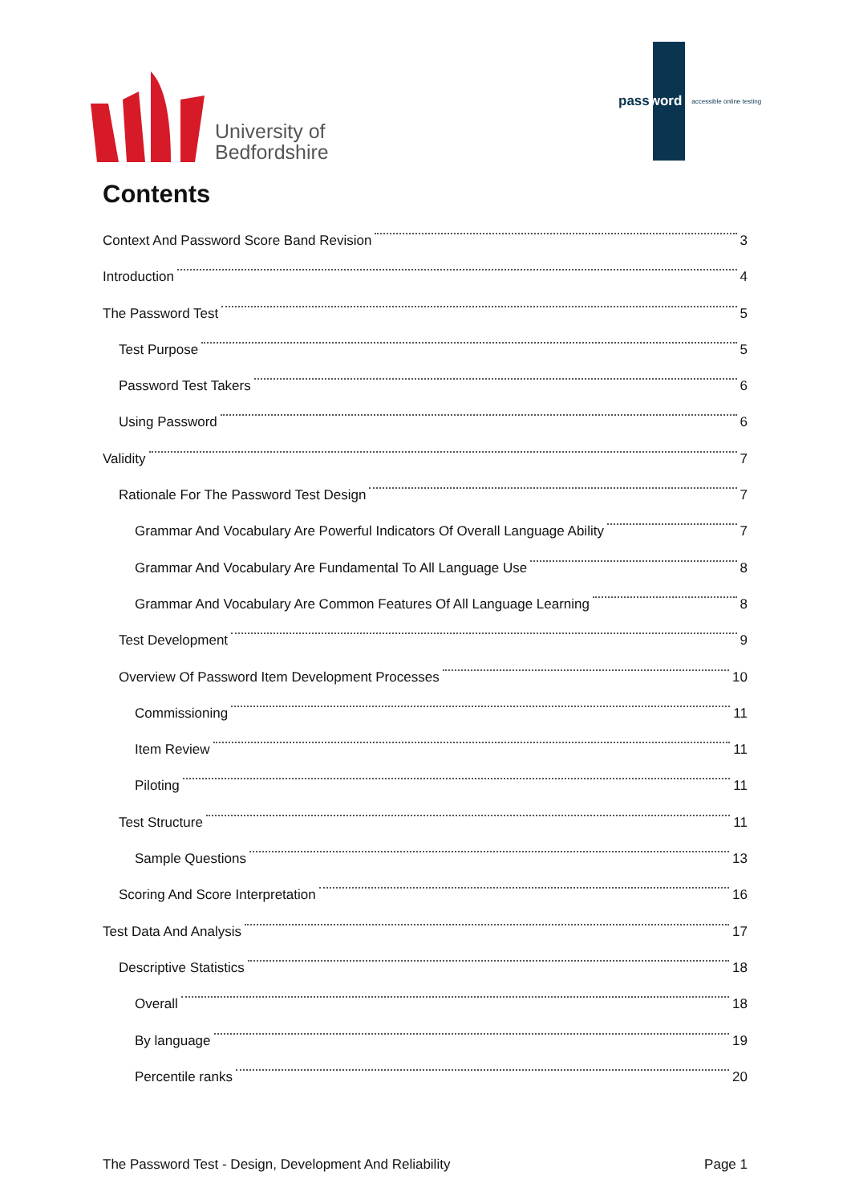University of
Bedfordshire
password accessible online testing
Contents
Context And Password Score Band Revision 3
Introduction 4
The Password Test 5
Test Purpose 5
Password Test Takers 6
Using Password 6
Validity 7
Rationale For The Password Test Design 7
Grammar And Vocabulary Are Powerful Indicators Of Overall Language Ability 7
Grammar And Vocabulary Are Fundamental To All Language Use 8
Grammar And Vocabulary Are Common Features Of All Language Learning 8
Test Development 9
Overview Of Password Item Development Processes 10
Commissioning 11
Item Review 11
Piloting 11
Test Structure 11
Sample Questions 13
Scoring And Score Interpretation 16
Test Data And Analysis 17
Descriptive Statistics 18
Overall 18
By language 19
Percentile ranks 20
The Password Test - Design, Development And Reliability Page 1